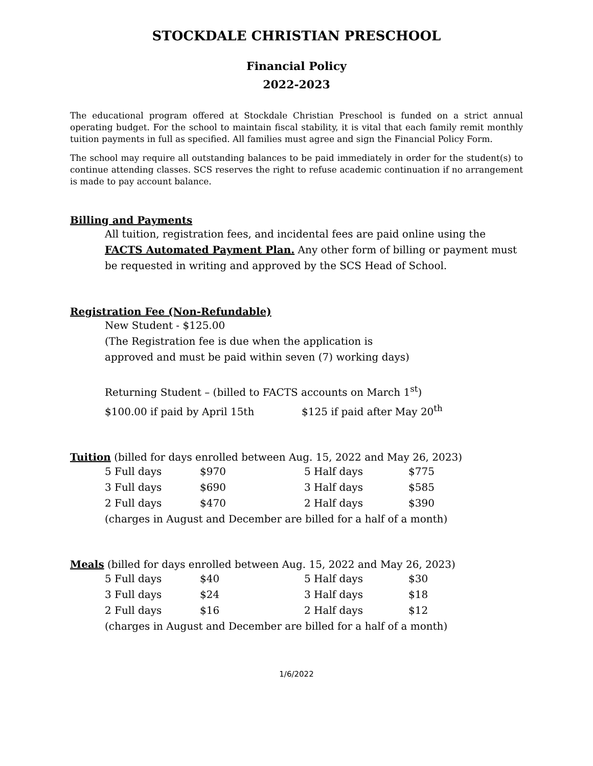STOCKDALE CHRISTIAN PRESCHOOL
Financial Policy
2022-2023
The educational program offered at Stockdale Christian Preschool is funded on a strict annual operating budget. For the school to maintain fiscal stability, it is vital that each family remit monthly tuition payments in full as specified. All families must agree and sign the Financial Policy Form.
The school may require all outstanding balances to be paid immediately in order for the student(s) to continue attending classes. SCS reserves the right to refuse academic continuation if no arrangement is made to pay account balance.
Billing and Payments
All tuition, registration fees, and incidental fees are paid online using the FACTS Automated Payment Plan. Any other form of billing or payment must be requested in writing and approved by the SCS Head of School.
Registration Fee (Non-Refundable)
New Student - $125.00
(The Registration fee is due when the application is
approved and must be paid within seven (7) working days)
Returning Student – (billed to FACTS accounts on March 1<sup>st</sup>)
$100.00 if paid by April 15th $125 if paid after May 20<sup>th</sup>
Tuition (billed for days enrolled between Aug. 15, 2022 and May 26, 2023)
| 5 Full days | $970 | 5 Half days | $775 |
| 3 Full days | $690 | 3 Half days | $585 |
| 2 Full days | $470 | 2 Half days | $390 |
| (charges in August and December are billed for a half of a month) | | | |
Meals (billed for days enrolled between Aug. 15, 2022 and May 26, 2023)
| 5 Full days | $40 | 5 Half days | $30 |
| 3 Full days | $24 | 3 Half days | $18 |
| 2 Full days | $16 | 2 Half days | $12 |
| (charges in August and December are billed for a half of a month) | | | |
1/6/2022